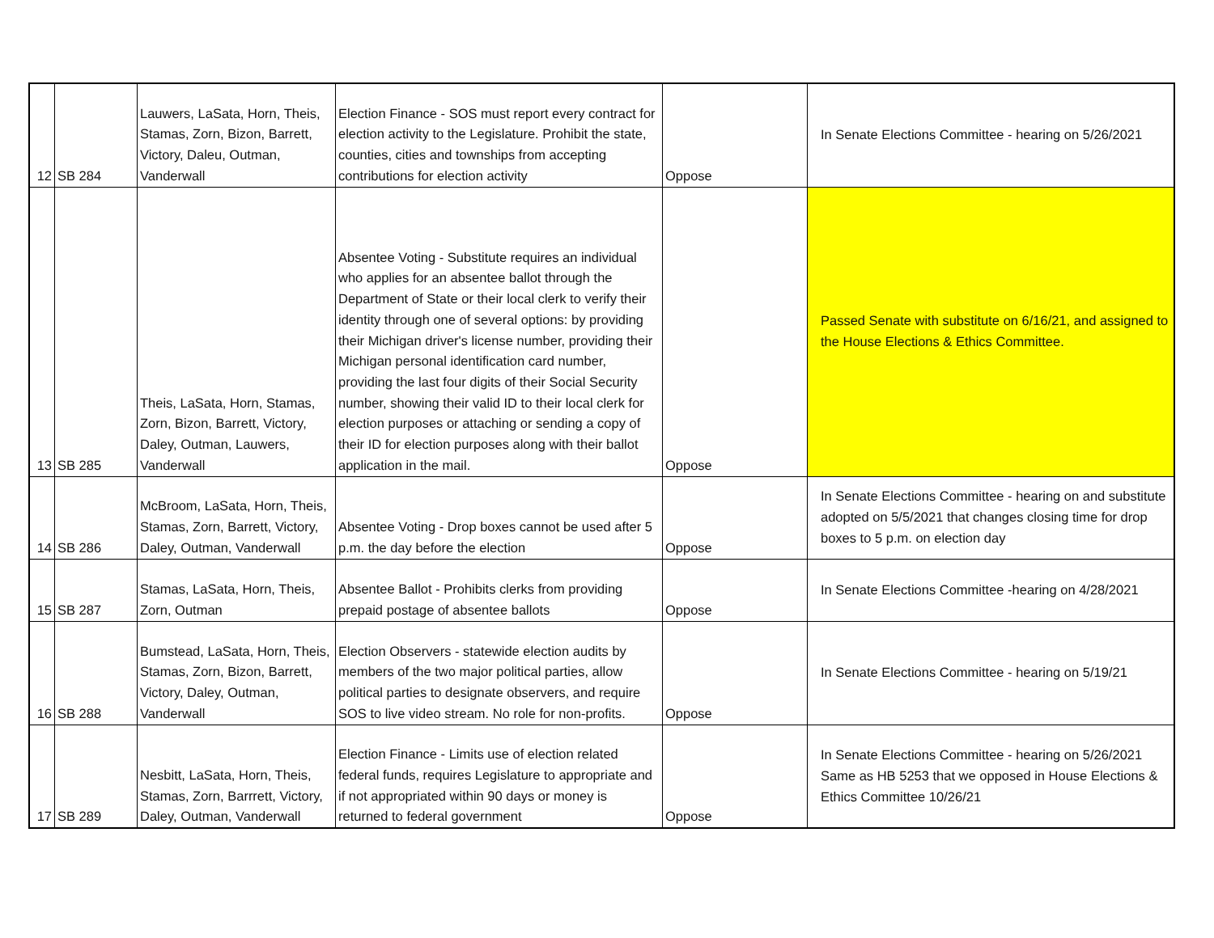| 12 | SB 284 | Lauwers, LaSata, Horn, Theis, Stamas, Zorn, Bizon, Barrett, Victory, Daleu, Outman, Vanderwall | Election Finance - SOS must report every contract for election activity to the Legislature. Prohibit the state, counties, cities and townships from accepting contributions for election activity | Oppose | In Senate Elections Committee - hearing on 5/26/2021 |
| 13 | SB 285 | Theis, LaSata, Horn, Stamas, Zorn, Bizon, Barrett, Victory, Daley, Outman, Lauwers, Vanderwall | Absentee Voting - Substitute requires an individual who applies for an absentee ballot through the Department of State or their local clerk to verify their identity through one of several options: by providing their Michigan driver's license number, providing their Michigan personal identification card number, providing the last four digits of their Social Security number, showing their valid ID to their local clerk for election purposes or attaching or sending a copy of their ID for election purposes along with their ballot application in the mail. | Oppose | Passed Senate with substitute on 6/16/21, and assigned to the House Elections & Ethics Committee. |
| 14 | SB 286 | McBroom, LaSata, Horn, Theis, Stamas, Zorn, Barrett, Victory, Daley, Outman, Vanderwall | Absentee Voting - Drop boxes cannot be used after 5 p.m. the day before the election | Oppose | In Senate Elections Committee - hearing on and substitute adopted on 5/5/2021 that changes closing time for drop boxes to 5 p.m. on election day |
| 15 | SB 287 | Stamas, LaSata, Horn, Theis, Zorn, Outman | Absentee Ballot - Prohibits clerks from providing prepaid postage of absentee ballots | Oppose | In Senate Elections Committee -hearing on 4/28/2021 |
| 16 | SB 288 | Bumstead, LaSata, Horn, Theis, Stamas, Zorn, Bizon, Barrett, Victory, Daley, Outman, Vanderwall | Election Observers - statewide election audits by members of the two major political parties, allow political parties to designate observers, and require SOS to live video stream. No role for non-profits. | Oppose | In Senate Elections Committee - hearing on 5/19/21 |
| 17 | SB 289 | Nesbitt, LaSata, Horn, Theis, Stamas, Zorn, Barrrett, Victory, Daley, Outman, Vanderwall | Election Finance - Limits use of election related federal funds, requires Legislature to appropriate and if not appropriated within 90 days or money is returned to federal government | Oppose | In Senate Elections Committee - hearing on 5/26/2021 Same as HB 5253 that we opposed in House Elections & Ethics Committee 10/26/21 |